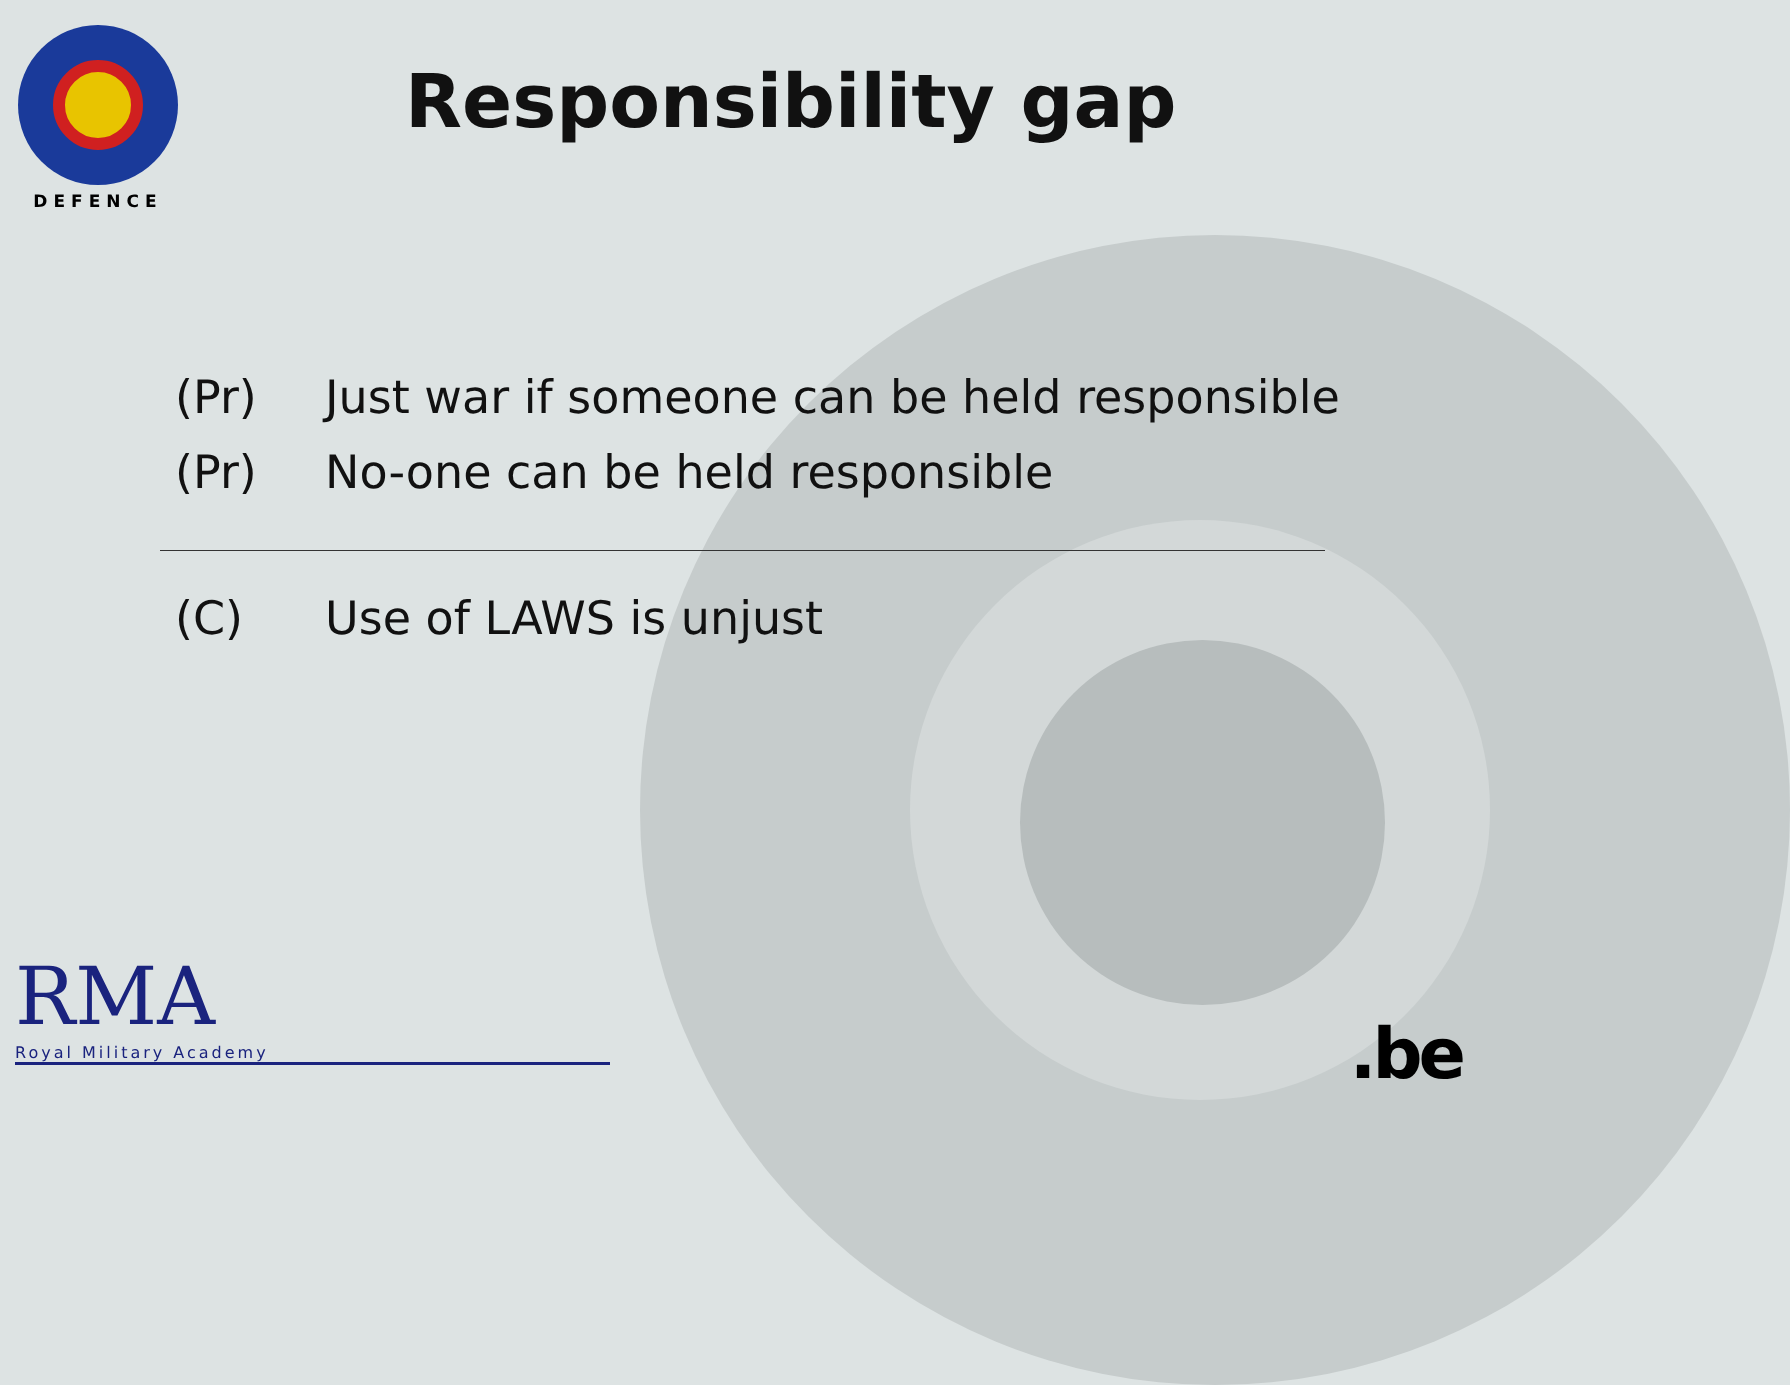DEFENCE
Responsibility gap
(Pr) Just war if someone can be held responsible
(Pr) No-one can be held responsible
(C) Use of LAWS is unjust
RMA
Royal Military Academy
.be